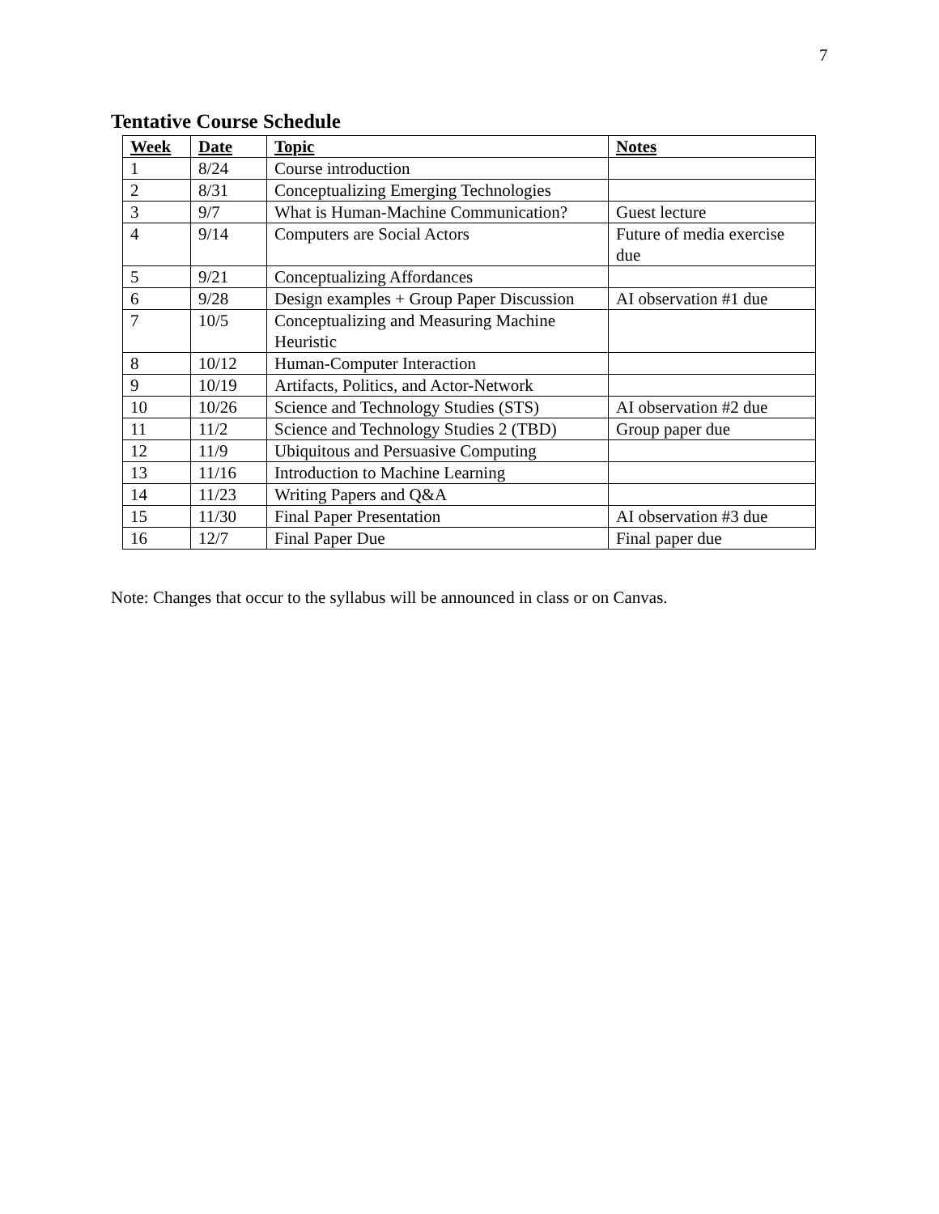7
Tentative Course Schedule
| Week | Date | Topic | Notes |
| --- | --- | --- | --- |
| 1 | 8/24 | Course introduction | |
| 2 | 8/31 | Conceptualizing Emerging Technologies | |
| 3 | 9/7 | What is Human-Machine Communication? | Guest lecture |
| 4 | 9/14 | Computers are Social Actors | Future of media exercise due |
| 5 | 9/21 | Conceptualizing Affordances | |
| 6 | 9/28 | Design examples + Group Paper Discussion | AI observation #1 due |
| 7 | 10/5 | Conceptualizing and Measuring Machine Heuristic | |
| 8 | 10/12 | Human-Computer Interaction | |
| 9 | 10/19 | Artifacts, Politics, and Actor-Network | |
| 10 | 10/26 | Science and Technology Studies (STS) | AI observation #2 due |
| 11 | 11/2 | Science and Technology Studies 2 (TBD) | Group paper due |
| 12 | 11/9 | Ubiquitous and Persuasive Computing | |
| 13 | 11/16 | Introduction to Machine Learning | |
| 14 | 11/23 | Writing Papers and Q&A | |
| 15 | 11/30 | Final Paper Presentation | AI observation #3 due |
| 16 | 12/7 | Final Paper Due | Final paper due |
Note: Changes that occur to the syllabus will be announced in class or on Canvas.